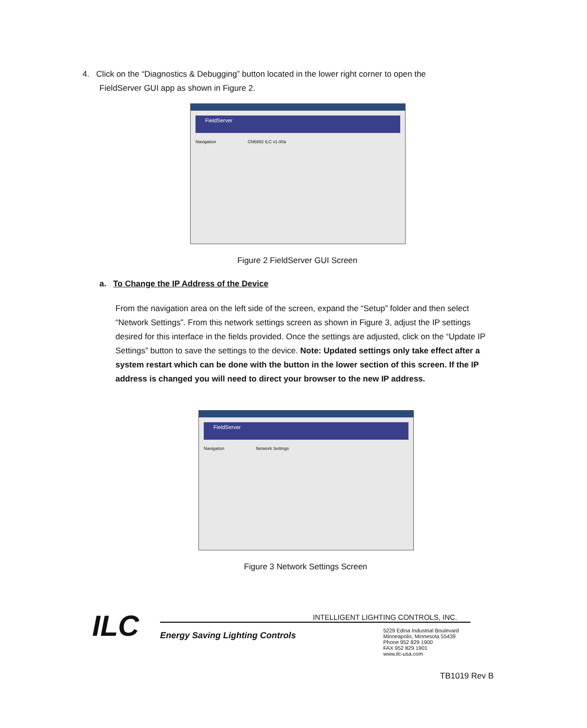4. Click on the “Diagnostics & Debugging” button located in the lower right corner to open the
FieldServer GUI app as shown in Figure 2.
FieldServer
Navigation CN6882 ILC v1.00a
Figure 2 FieldServer GUI Screen
a. To Change the IP Address of the Device
From the navigation area on the left side of the screen, expand the “Setup” folder and then select “Network Settings”. From this network settings screen as shown in Figure 3, adjust the IP settings desired for this interface in the fields provided. Once the settings are adjusted, click on the “Update IP Settings” button to save the settings to the device. Note: Updated settings only take effect after a system restart which can be done with the button in the lower section of this screen. If the IP address is changed you will need to direct your browser to the new IP address.
FieldServer
Navigation Network Settings
Figure 3 Network Settings Screen
ILC
INTELLIGENT LIGHTING CONTROLS, INC.
Energy Saving Lighting Controls
5229 Edina Industrial Boulevard
Minneapolis, Minnesota 55439
Phone 952 829 1900
FAX 952 829 1901
www.ilc-usa.com
TB1019 Rev B